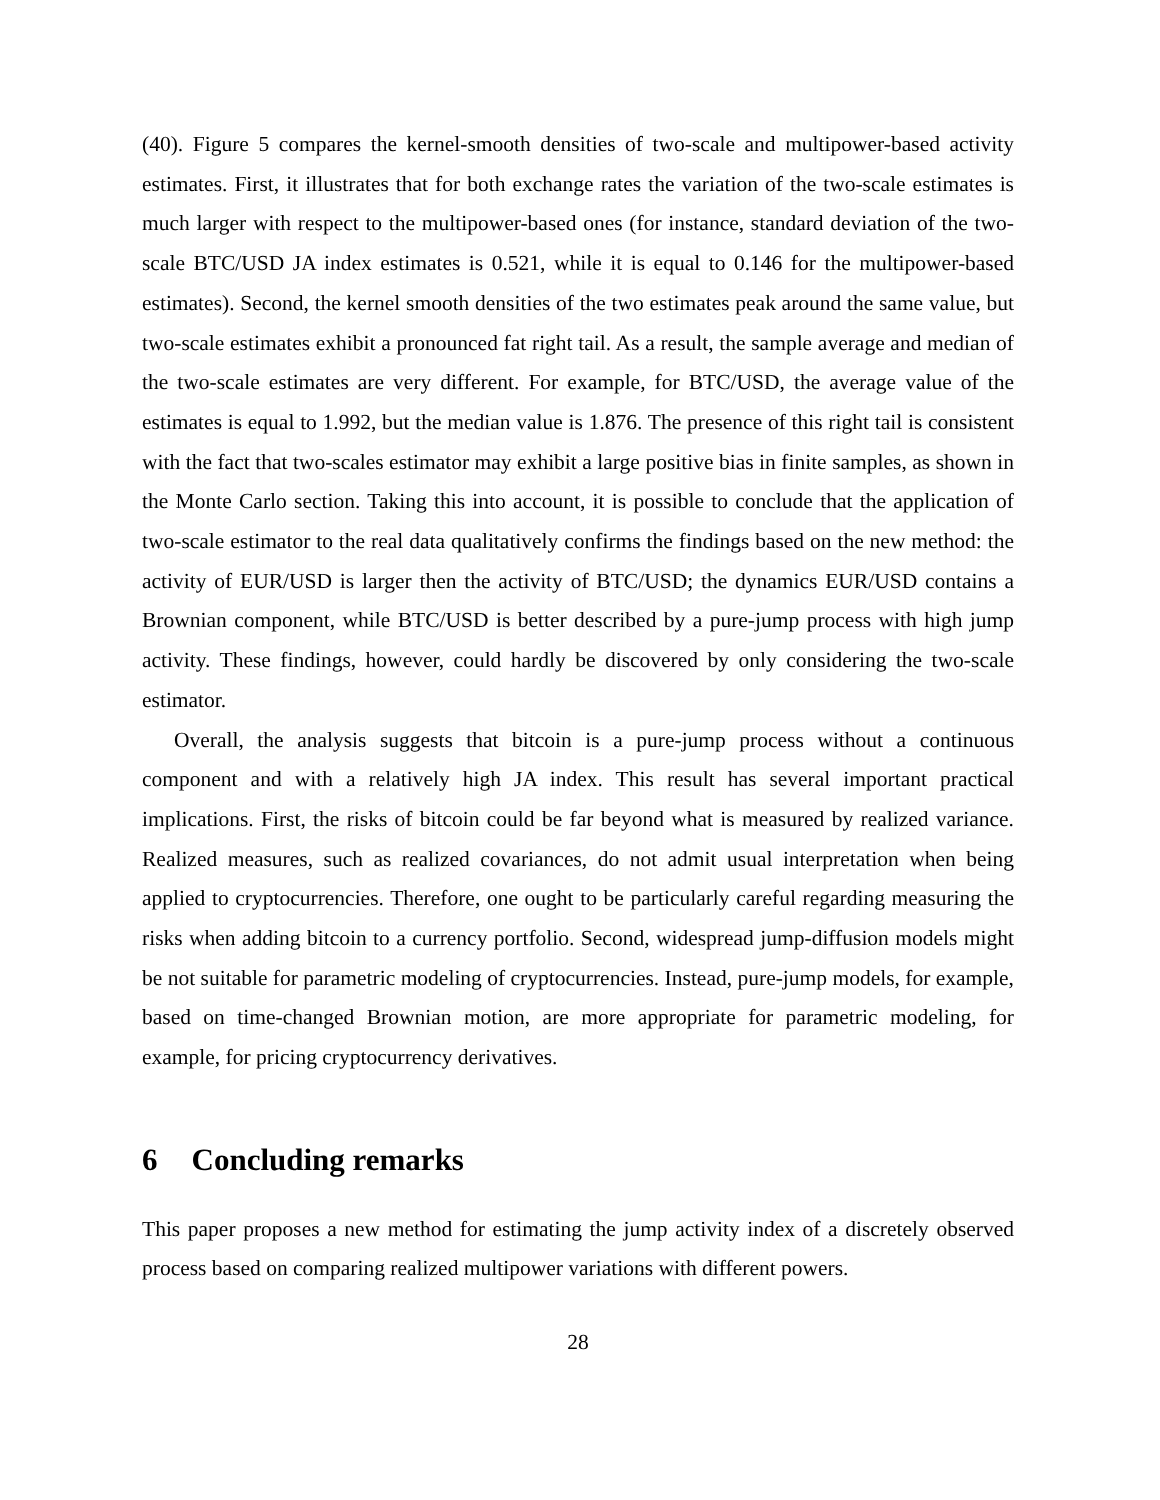(40). Figure 5 compares the kernel-smooth densities of two-scale and multipower-based activity estimates. First, it illustrates that for both exchange rates the variation of the two-scale estimates is much larger with respect to the multipower-based ones (for instance, standard deviation of the two-scale BTC/USD JA index estimates is 0.521, while it is equal to 0.146 for the multipower-based estimates). Second, the kernel smooth densities of the two estimates peak around the same value, but two-scale estimates exhibit a pronounced fat right tail. As a result, the sample average and median of the two-scale estimates are very different. For example, for BTC/USD, the average value of the estimates is equal to 1.992, but the median value is 1.876. The presence of this right tail is consistent with the fact that two-scales estimator may exhibit a large positive bias in finite samples, as shown in the Monte Carlo section. Taking this into account, it is possible to conclude that the application of two-scale estimator to the real data qualitatively confirms the findings based on the new method: the activity of EUR/USD is larger then the activity of BTC/USD; the dynamics EUR/USD contains a Brownian component, while BTC/USD is better described by a pure-jump process with high jump activity. These findings, however, could hardly be discovered by only considering the two-scale estimator.
Overall, the analysis suggests that bitcoin is a pure-jump process without a continuous component and with a relatively high JA index. This result has several important practical implications. First, the risks of bitcoin could be far beyond what is measured by realized variance. Realized measures, such as realized covariances, do not admit usual interpretation when being applied to cryptocurrencies. Therefore, one ought to be particularly careful regarding measuring the risks when adding bitcoin to a currency portfolio. Second, widespread jump-diffusion models might be not suitable for parametric modeling of cryptocurrencies. Instead, pure-jump models, for example, based on time-changed Brownian motion, are more appropriate for parametric modeling, for example, for pricing cryptocurrency derivatives.
6 Concluding remarks
This paper proposes a new method for estimating the jump activity index of a discretely observed process based on comparing realized multipower variations with different powers.
28